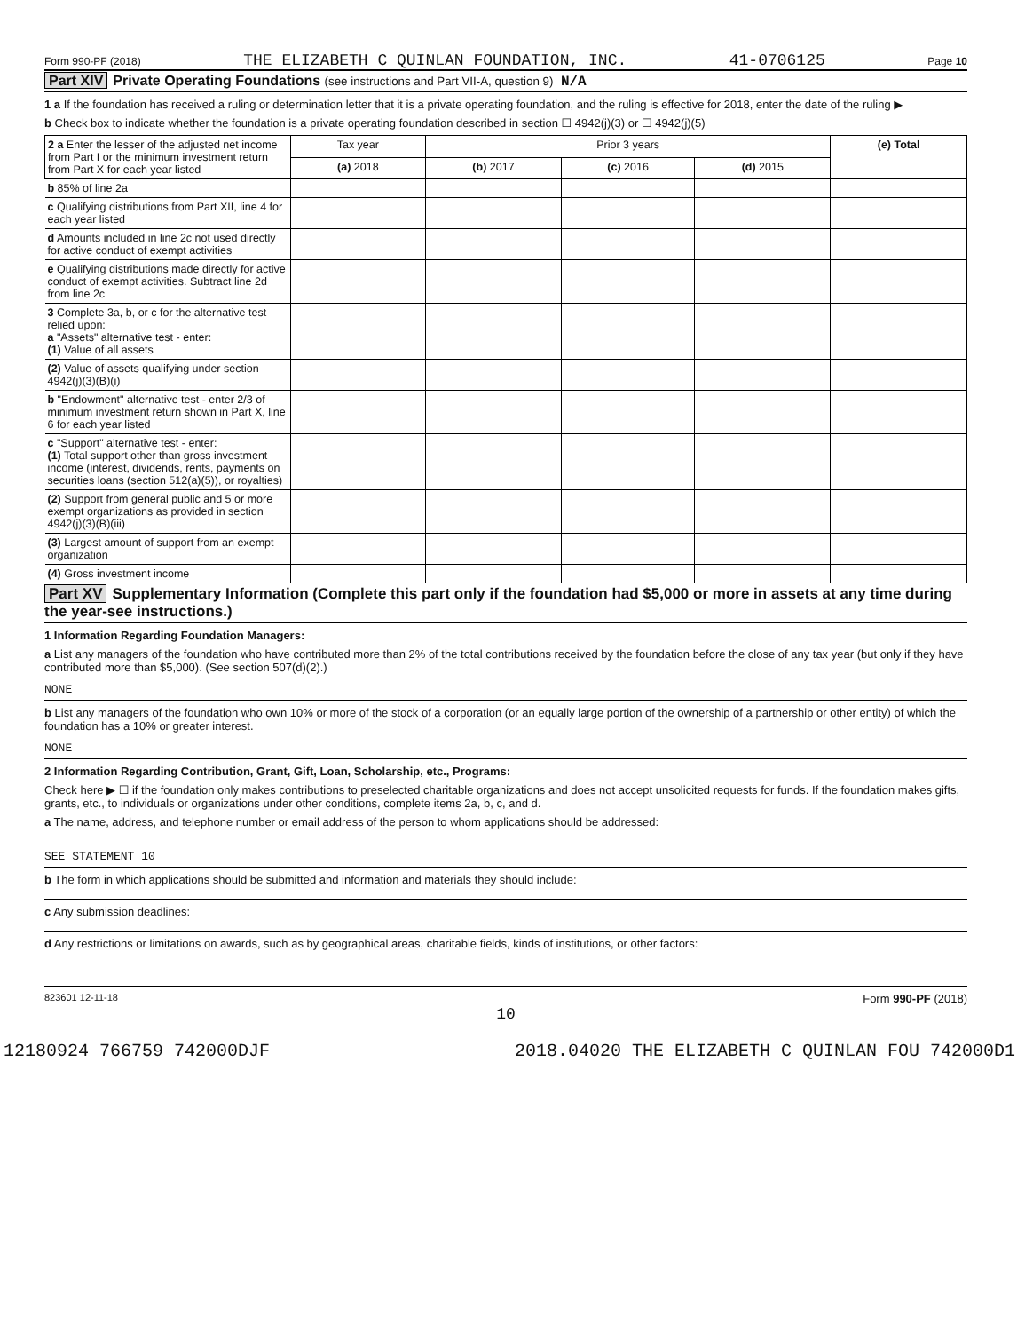Form 990-PF (2018) THE ELIZABETH C QUINLAN FOUNDATION, INC. 41-0706125 Page 10
Part XIV Private Operating Foundations (see instructions and Part VII-A, question 9) N/A
1 a If the foundation has received a ruling or determination letter that it is a private operating foundation, and the ruling is effective for 2018, enter the date of the ruling ▶
b Check box to indicate whether the foundation is a private operating foundation described in section ☐ 4942(j)(3) or ☐ 4942(j)(5)
| 2 a Enter the lesser of the adjusted net income from Part I or the minimum investment return from Part X for each year listed | Tax year | Prior 3 years | | | (e) Total |
| --- | --- | --- | --- | --- | --- |
| | (a) 2018 | (b) 2017 | (c) 2016 | (d) 2015 | |
| b 85% of line 2a | | | | | |
| c Qualifying distributions from Part XII, line 4 for each year listed | | | | | |
| d Amounts included in line 2c not used directly for active conduct of exempt activities | | | | | |
| e Qualifying distributions made directly for active conduct of exempt activities. Subtract line 2d from line 2c | | | | | |
| 3 Complete 3a, b, or c for the alternative test relied upon: a "Assets" alternative test - enter: (1) Value of all assets | | | | | |
| (2) Value of assets qualifying under section 4942(j)(3)(B)(i) | | | | | |
| b "Endowment" alternative test - enter 2/3 of minimum investment return shown in Part X, line 6 for each year listed | | | | | |
| c "Support" alternative test - enter: (1) Total support other than gross investment income (interest, dividends, rents, payments on securities loans (section 512(a)(5)), or royalties) | | | | | |
| (2) Support from general public and 5 or more exempt organizations as provided in section 4942(j)(3)(B)(iii) | | | | | |
| (3) Largest amount of support from an exempt organization | | | | | |
| (4) Gross investment income | | | | | |
Part XV Supplementary Information (Complete this part only if the foundation had $5,000 or more in assets at any time during the year-see instructions.)
1 Information Regarding Foundation Managers:
a List any managers of the foundation who have contributed more than 2% of the total contributions received by the foundation before the close of any tax year (but only if they have contributed more than $5,000). (See section 507(d)(2).)
NONE
b List any managers of the foundation who own 10% or more of the stock of a corporation (or an equally large portion of the ownership of a partnership or other entity) of which the foundation has a 10% or greater interest.
NONE
2 Information Regarding Contribution, Grant, Gift, Loan, Scholarship, etc., Programs:
Check here ▶ ☐ if the foundation only makes contributions to preselected charitable organizations and does not accept unsolicited requests for funds. If the foundation makes gifts, grants, etc., to individuals or organizations under other conditions, complete items 2a, b, c, and d.
a The name, address, and telephone number or email address of the person to whom applications should be addressed:
SEE STATEMENT 10
b The form in which applications should be submitted and information and materials they should include:
c Any submission deadlines:
d Any restrictions or limitations on awards, such as by geographical areas, charitable fields, kinds of institutions, or other factors:
823601 12-11-18 Form 990-PF (2018)
10
12180924 766759 742000DJF 2018.04020 THE ELIZABETH C QUINLAN FOU 742000D1